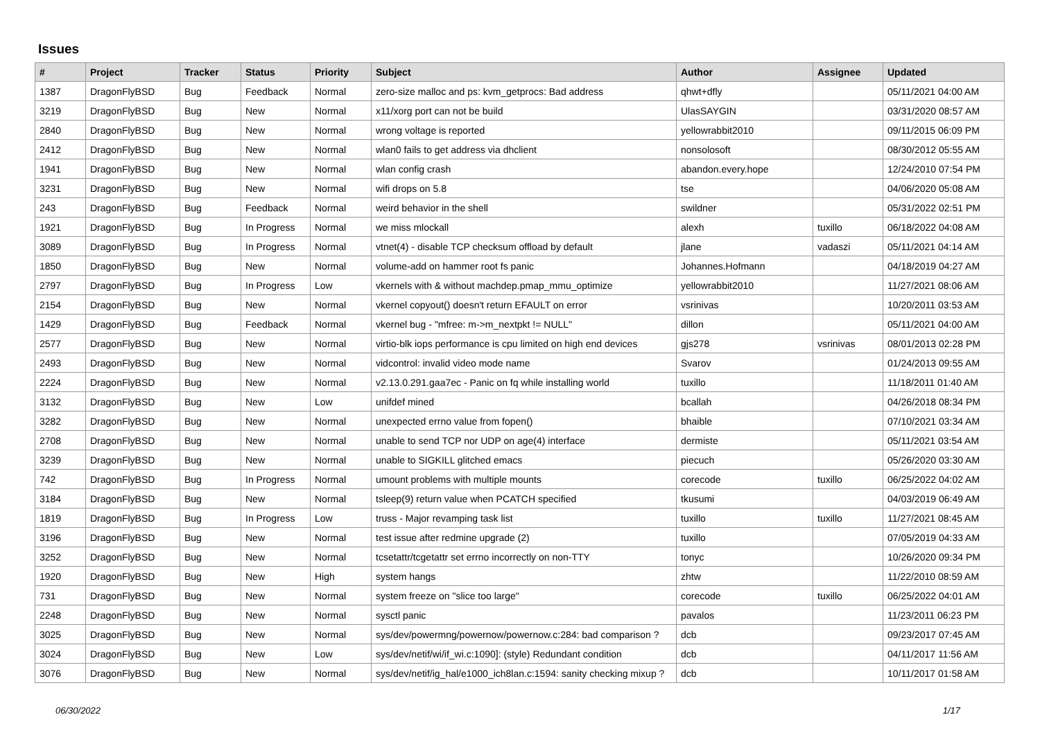Issues
| # | Project | Tracker | Status | Priority | Subject | Author | Assignee | Updated |
| --- | --- | --- | --- | --- | --- | --- | --- | --- |
| 1387 | DragonFlyBSD | Bug | Feedback | Normal | zero-size malloc and ps: kvm_getprocs: Bad address | qhwt+dfly | | 05/11/2021 04:00 AM |
| 3219 | DragonFlyBSD | Bug | New | Normal | x11/xorg port can not be build | UlasSAYGIN | | 03/31/2020 08:57 AM |
| 2840 | DragonFlyBSD | Bug | New | Normal | wrong voltage is reported | yellowrabbit2010 | | 09/11/2015 06:09 PM |
| 2412 | DragonFlyBSD | Bug | New | Normal | wlan0 fails to get address via dhclient | nonsolosoft | | 08/30/2012 05:55 AM |
| 1941 | DragonFlyBSD | Bug | New | Normal | wlan config crash | abandon.every.hope | | 12/24/2010 07:54 PM |
| 3231 | DragonFlyBSD | Bug | New | Normal | wifi drops on 5.8 | tse | | 04/06/2020 05:08 AM |
| 243 | DragonFlyBSD | Bug | Feedback | Normal | weird behavior in the shell | swildner | | 05/31/2022 02:51 PM |
| 1921 | DragonFlyBSD | Bug | In Progress | Normal | we miss mlockall | alexh | tuxillo | 06/18/2022 04:08 AM |
| 3089 | DragonFlyBSD | Bug | In Progress | Normal | vtnet(4) - disable TCP checksum offload by default | jlane | vadaszi | 05/11/2021 04:14 AM |
| 1850 | DragonFlyBSD | Bug | New | Normal | volume-add on hammer root fs panic | Johannes.Hofmann | | 04/18/2019 04:27 AM |
| 2797 | DragonFlyBSD | Bug | In Progress | Low | vkernels with & without machdep.pmap_mmu_optimize | yellowrabbit2010 | | 11/27/2021 08:06 AM |
| 2154 | DragonFlyBSD | Bug | New | Normal | vkernel copyout() doesn't return EFAULT on error | vsrinivas | | 10/20/2011 03:53 AM |
| 1429 | DragonFlyBSD | Bug | Feedback | Normal | vkernel bug - "mfree: m->m_nextpkt != NULL" | dillon | | 05/11/2021 04:00 AM |
| 2577 | DragonFlyBSD | Bug | New | Normal | virtio-blk iops performance is cpu limited on high end devices | gjs278 | vsrinivas | 08/01/2013 02:28 PM |
| 2493 | DragonFlyBSD | Bug | New | Normal | vidcontrol: invalid video mode name | Svarov | | 01/24/2013 09:55 AM |
| 2224 | DragonFlyBSD | Bug | New | Normal | v2.13.0.291.gaa7ec - Panic on fq while installing world | tuxillo | | 11/18/2011 01:40 AM |
| 3132 | DragonFlyBSD | Bug | New | Low | unifdef mined | bcallah | | 04/26/2018 08:34 PM |
| 3282 | DragonFlyBSD | Bug | New | Normal | unexpected errno value from fopen() | bhaible | | 07/10/2021 03:34 AM |
| 2708 | DragonFlyBSD | Bug | New | Normal | unable to send TCP nor UDP on age(4) interface | dermiste | | 05/11/2021 03:54 AM |
| 3239 | DragonFlyBSD | Bug | New | Normal | unable to SIGKILL glitched emacs | piecuch | | 05/26/2020 03:30 AM |
| 742 | DragonFlyBSD | Bug | In Progress | Normal | umount problems with multiple mounts | corecode | tuxillo | 06/25/2022 04:02 AM |
| 3184 | DragonFlyBSD | Bug | New | Normal | tsleep(9) return value when PCATCH specified | tkusumi | | 04/03/2019 06:49 AM |
| 1819 | DragonFlyBSD | Bug | In Progress | Low | truss - Major revamping task list | tuxillo | tuxillo | 11/27/2021 08:45 AM |
| 3196 | DragonFlyBSD | Bug | New | Normal | test issue after redmine upgrade (2) | tuxillo | | 07/05/2019 04:33 AM |
| 3252 | DragonFlyBSD | Bug | New | Normal | tcsetattr/tcgetattr set errno incorrectly on non-TTY | tonyc | | 10/26/2020 09:34 PM |
| 1920 | DragonFlyBSD | Bug | New | High | system hangs | zhtw | | 11/22/2010 08:59 AM |
| 731 | DragonFlyBSD | Bug | New | Normal | system freeze on "slice too large" | corecode | tuxillo | 06/25/2022 04:01 AM |
| 2248 | DragonFlyBSD | Bug | New | Normal | sysctl panic | pavalos | | 11/23/2011 06:23 PM |
| 3025 | DragonFlyBSD | Bug | New | Normal | sys/dev/powermng/powernow/powernow.c:284: bad comparison ? | dcb | | 09/23/2017 07:45 AM |
| 3024 | DragonFlyBSD | Bug | New | Low | sys/dev/netif/wi/if_wi.c:1090]: (style) Redundant condition | dcb | | 04/11/2017 11:56 AM |
| 3076 | DragonFlyBSD | Bug | New | Normal | sys/dev/netif/ig_hal/e1000_ich8lan.c:1594: sanity checking mixup ? | dcb | | 10/11/2017 01:58 AM |
06/30/2022 1/17